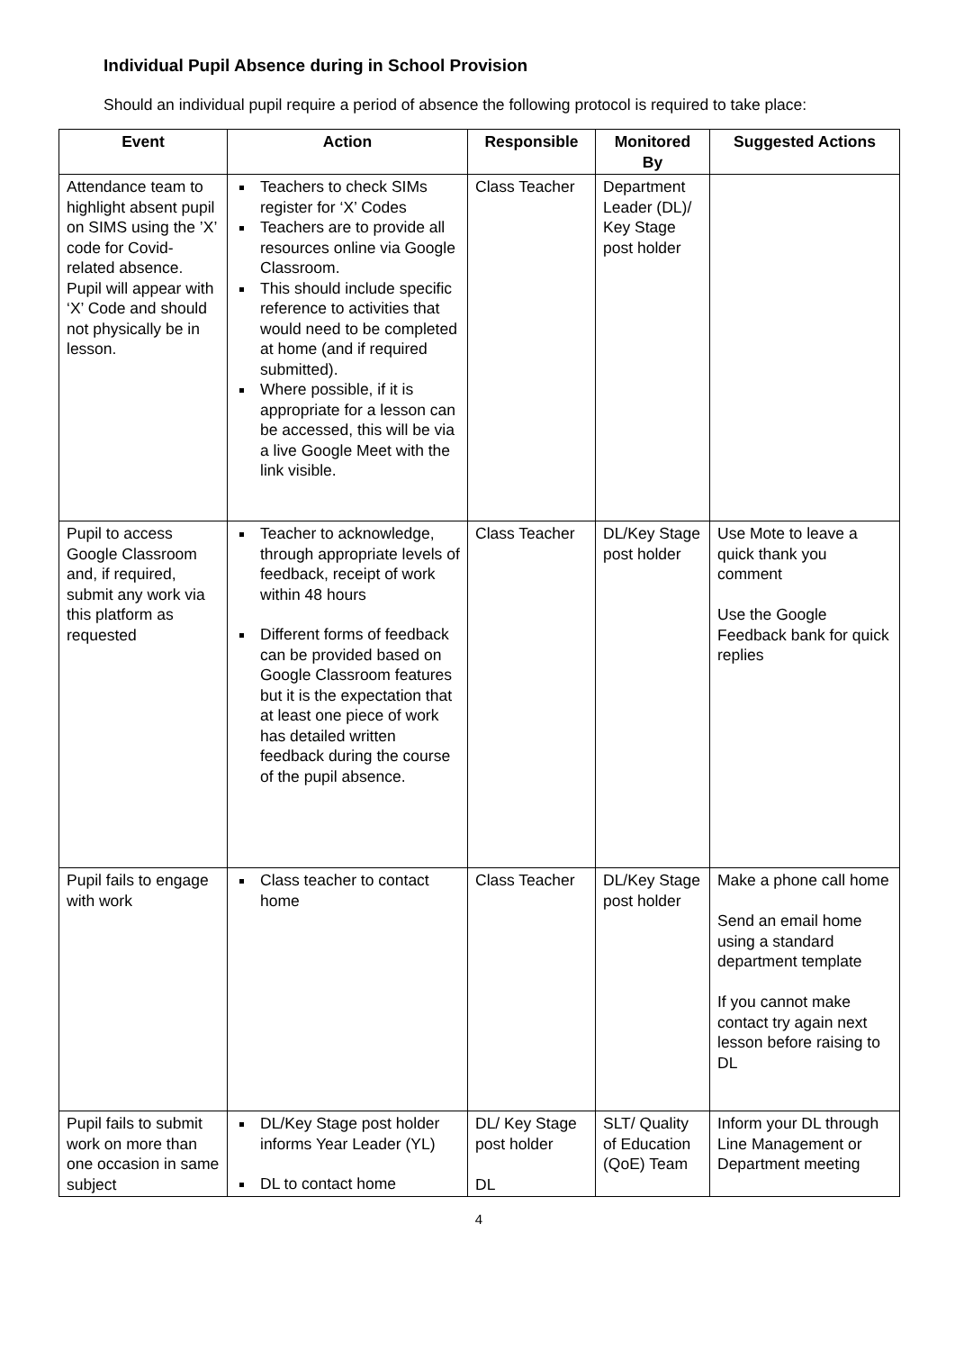Individual Pupil Absence during in School Provision
Should an individual pupil require a period of absence the following protocol is required to take place:
| Event | Action | Responsible | Monitored By | Suggested Actions |
| --- | --- | --- | --- | --- |
| Attendance team to highlight absent pupil on SIMS using the ’X’ code for Covid-related absence. Pupil will appear with ‘X’ Code and should not physically be in lesson. | Teachers to check SIMs register for ‘X’ Codes Teachers are to provide all resources online via Google Classroom. This should include specific reference to activities that would need to be completed at home (and if required submitted). Where possible, if it is appropriate for a lesson can be accessed, this will be via a live Google Meet with the link visible. | Class Teacher | Department Leader (DL)/ Key Stage post holder | |
| Pupil to access Google Classroom and, if required, submit any work via this platform as requested | Teacher to acknowledge, through appropriate levels of feedback, receipt of work within 48 hours Different forms of feedback can be provided based on Google Classroom features but it is the expectation that at least one piece of work has detailed written feedback during the course of the pupil absence. | Class Teacher | DL/Key Stage post holder | Use Mote to leave a quick thank you comment Use the Google Feedback bank for quick replies |
| Pupil fails to engage with work | Class teacher to contact home | Class Teacher | DL/Key Stage post holder | Make a phone call home Send an email home using a standard department template If you cannot make contact try again next lesson before raising to DL |
| Pupil fails to submit work on more than one occasion in same subject | DL/Key Stage post holder informs Year Leader (YL) DL to contact home | DL/ Key Stage post holder DL | SLT/ Quality of Education (QoE) Team | Inform your DL through Line Management or Department meeting |
4